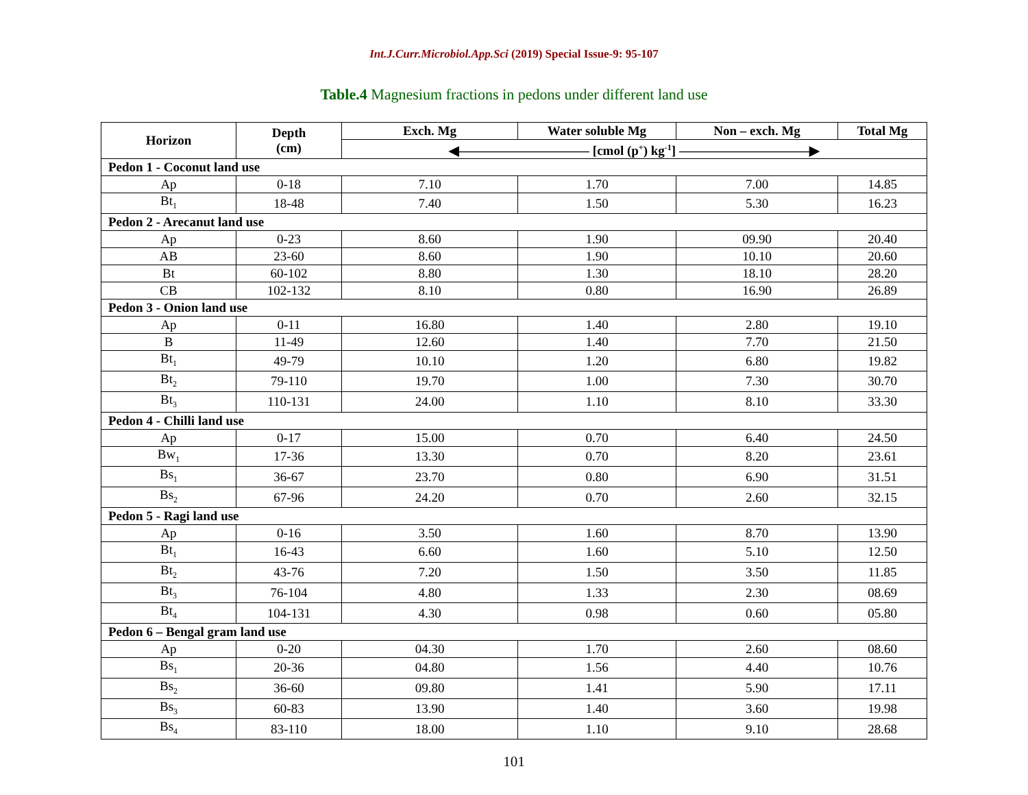Int.J.Curr.Microbiol.App.Sci (2019) Special Issue-9: 95-107
Table.4 Magnesium fractions in pedons under different land use
| Horizon | Depth (cm) | Exch. Mg | Water soluble Mg | Non – exch. Mg | Total Mg |
| --- | --- | --- | --- | --- | --- |
| | | ◀—————————— [cmol (p<sup>+</sup>) kg<sup>-1</sup>] ——————————▶ | | | |
| Pedon 1 - Coconut land use | | | | | |
| Ap | 0-18 | 7.10 | 1.70 | 7.00 | 14.85 |
| Bt<sub>1</sub> | 18-48 | 7.40 | 1.50 | 5.30 | 16.23 |
| Pedon 2 - Arecanut land use | | | | | |
| Ap | 0-23 | 8.60 | 1.90 | 09.90 | 20.40 |
| AB | 23-60 | 8.60 | 1.90 | 10.10 | 20.60 |
| Bt | 60-102 | 8.80 | 1.30 | 18.10 | 28.20 |
| CB | 102-132 | 8.10 | 0.80 | 16.90 | 26.89 |
| Pedon 3 - Onion land use | | | | | |
| Ap | 0-11 | 16.80 | 1.40 | 2.80 | 19.10 |
| B | 11-49 | 12.60 | 1.40 | 7.70 | 21.50 |
| Bt<sub>1</sub> | 49-79 | 10.10 | 1.20 | 6.80 | 19.82 |
| Bt<sub>2</sub> | 79-110 | 19.70 | 1.00 | 7.30 | 30.70 |
| Bt<sub>3</sub> | 110-131 | 24.00 | 1.10 | 8.10 | 33.30 |
| Pedon 4 - Chilli land use | | | | | |
| Ap | 0-17 | 15.00 | 0.70 | 6.40 | 24.50 |
| Bw<sub>1</sub> | 17-36 | 13.30 | 0.70 | 8.20 | 23.61 |
| Bs<sub>1</sub> | 36-67 | 23.70 | 0.80 | 6.90 | 31.51 |
| Bs<sub>2</sub> | 67-96 | 24.20 | 0.70 | 2.60 | 32.15 |
| Pedon 5 - Ragi land use | | | | | |
| Ap | 0-16 | 3.50 | 1.60 | 8.70 | 13.90 |
| Bt<sub>1</sub> | 16-43 | 6.60 | 1.60 | 5.10 | 12.50 |
| Bt<sub>2</sub> | 43-76 | 7.20 | 1.50 | 3.50 | 11.85 |
| Bt<sub>3</sub> | 76-104 | 4.80 | 1.33 | 2.30 | 08.69 |
| Bt<sub>4</sub> | 104-131 | 4.30 | 0.98 | 0.60 | 05.80 |
| Pedon 6 – Bengal gram land use | | | | | |
| Ap | 0-20 | 04.30 | 1.70 | 2.60 | 08.60 |
| Bs<sub>1</sub> | 20-36 | 04.80 | 1.56 | 4.40 | 10.76 |
| Bs<sub>2</sub> | 36-60 | 09.80 | 1.41 | 5.90 | 17.11 |
| Bs<sub>3</sub> | 60-83 | 13.90 | 1.40 | 3.60 | 19.98 |
| Bs<sub>4</sub> | 83-110 | 18.00 | 1.10 | 9.10 | 28.68 |
101